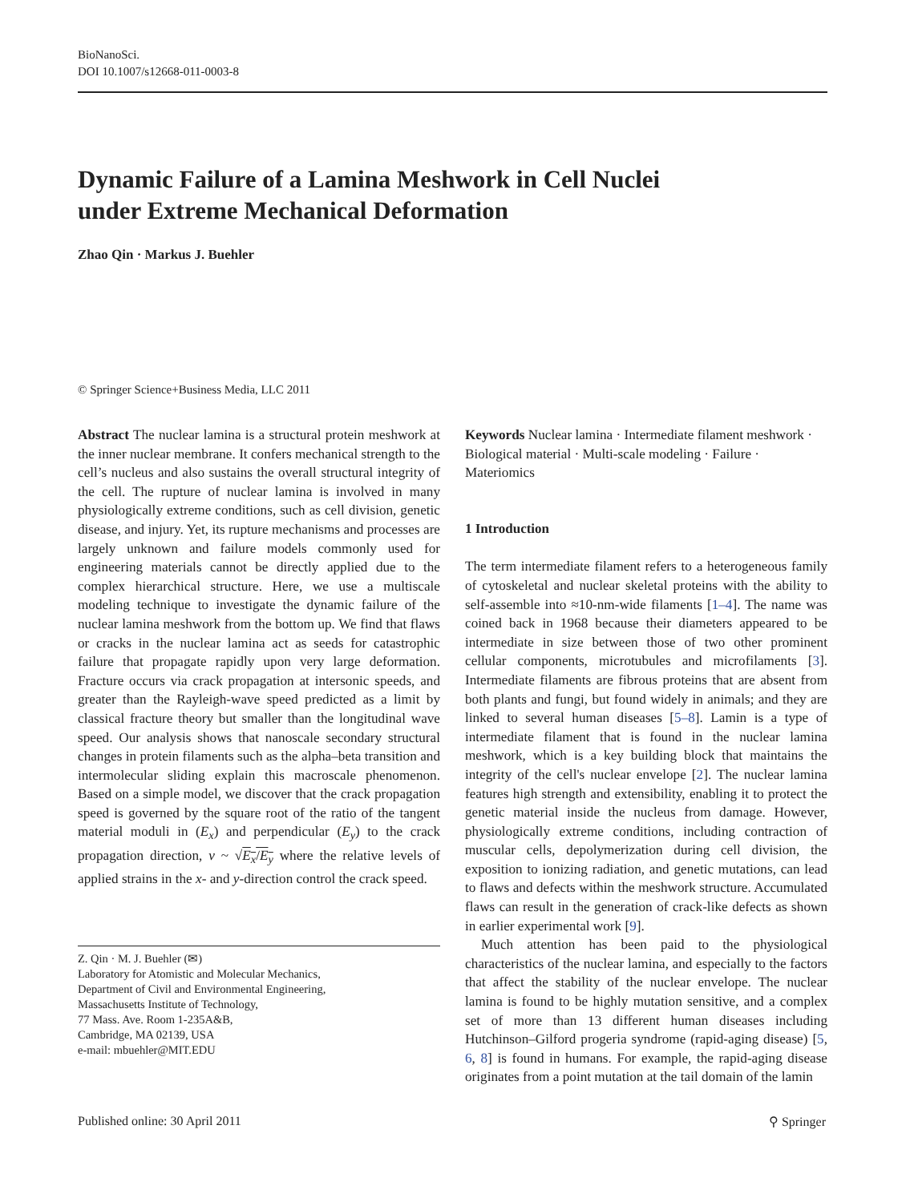BioNanoSci.
DOI 10.1007/s12668-011-0003-8
Dynamic Failure of a Lamina Meshwork in Cell Nuclei
under Extreme Mechanical Deformation
Zhao Qin · Markus J. Buehler
© Springer Science+Business Media, LLC 2011
Abstract The nuclear lamina is a structural protein meshwork at the inner nuclear membrane. It confers mechanical strength to the cell’s nucleus and also sustains the overall structural integrity of the cell. The rupture of nuclear lamina is involved in many physiologically extreme conditions, such as cell division, genetic disease, and injury. Yet, its rupture mechanisms and processes are largely unknown and failure models commonly used for engineering materials cannot be directly applied due to the complex hierarchical structure. Here, we use a multiscale modeling technique to investigate the dynamic failure of the nuclear lamina meshwork from the bottom up. We find that flaws or cracks in the nuclear lamina act as seeds for catastrophic failure that propagate rapidly upon very large deformation. Fracture occurs via crack propagation at intersonic speeds, and greater than the Rayleigh-wave speed predicted as a limit by classical fracture theory but smaller than the longitudinal wave speed. Our analysis shows that nanoscale secondary structural changes in protein filaments such as the alpha–beta transition and intermolecular sliding explain this macroscale phenomenon. Based on a simple model, we discover that the crack propagation speed is governed by the square root of the ratio of the tangent material moduli in (E<sub>x</sub>) and perpendicular (E<sub>y</sub>) to the crack propagation direction, v ~ √E<sub>x</sub>/E<sub>y</sub> where the relative levels of applied strains in the x- and y-direction control the crack speed.
Z. Qin · M. J. Buehler (✉)
Laboratory for Atomistic and Molecular Mechanics,
Department of Civil and Environmental Engineering,
Massachusetts Institute of Technology,
77 Mass. Ave. Room 1-235A&B,
Cambridge, MA 02139, USA
e-mail: mbuehler@MIT.EDU
Keywords Nuclear lamina · Intermediate filament meshwork · Biological material · Multi-scale modeling · Failure · Materiomics
1 Introduction
The term intermediate filament refers to a heterogeneous family of cytoskeletal and nuclear skeletal proteins with the ability to self-assemble into ≈10-nm-wide filaments [1–4]. The name was coined back in 1968 because their diameters appeared to be intermediate in size between those of two other prominent cellular components, microtubules and microfilaments [3]. Intermediate filaments are fibrous proteins that are absent from both plants and fungi, but found widely in animals; and they are linked to several human diseases [5–8]. Lamin is a type of intermediate filament that is found in the nuclear lamina meshwork, which is a key building block that maintains the integrity of the cell's nuclear envelope [2]. The nuclear lamina features high strength and extensibility, enabling it to protect the genetic material inside the nucleus from damage. However, physiologically extreme conditions, including contraction of muscular cells, depolymerization during cell division, the exposition to ionizing radiation, and genetic mutations, can lead to flaws and defects within the meshwork structure. Accumulated flaws can result in the generation of crack-like defects as shown in earlier experimental work [9].
Much attention has been paid to the physiological characteristics of the nuclear lamina, and especially to the factors that affect the stability of the nuclear envelope. The nuclear lamina is found to be highly mutation sensitive, and a complex set of more than 13 different human diseases including Hutchinson–Gilford progeria syndrome (rapid-aging disease) [5, 6, 8] is found in humans. For example, the rapid-aging disease originates from a point mutation at the tail domain of the lamin
Published online: 30 April 2011 ⚲ Springer